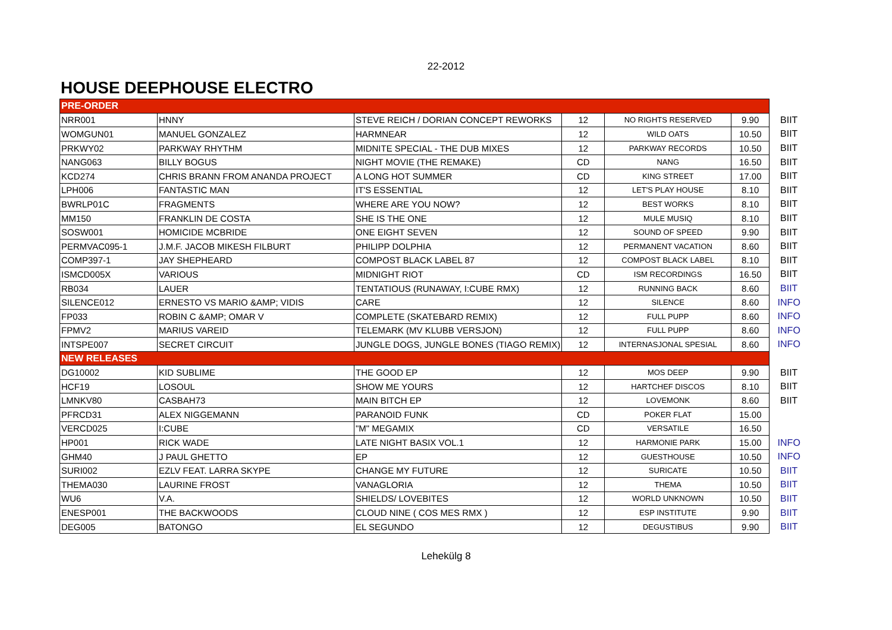22-2012
HOUSE DEEPHOUSE ELECTRO
| PRE-ORDER | | | | | | |
| NRR001 | HNNY | STEVE REICH / DORIAN CONCEPT REWORKS | 12 | NO RIGHTS RESERVED | 9.90 | BIIT |
| WOMGUN01 | MANUEL GONZALEZ | HARMNEAR | 12 | WILD OATS | 10.50 | BIIT |
| PRKWY02 | PARKWAY RHYTHM | MIDNITE SPECIAL - THE DUB MIXES | 12 | PARKWAY RECORDS | 10.50 | BIIT |
| NANG063 | BILLY BOGUS | NIGHT MOVIE (THE REMAKE) | CD | NANG | 16.50 | BIIT |
| KCD274 | CHRIS BRANN FROM ANANDA PROJECT | A LONG HOT SUMMER | CD | KING STREET | 17.00 | BIIT |
| LPH006 | FANTASTIC MAN | IT'S ESSENTIAL | 12 | LET'S PLAY HOUSE | 8.10 | BIIT |
| BWRLP01C | FRAGMENTS | WHERE ARE YOU NOW? | 12 | BEST WORKS | 8.10 | BIIT |
| MM150 | FRANKLIN DE COSTA | SHE IS THE ONE | 12 | MULE MUSIQ | 8.10 | BIIT |
| SOSW001 | HOMICIDE MCBRIDE | ONE EIGHT SEVEN | 12 | SOUND OF SPEED | 9.90 | BIIT |
| PERMVAC095-1 | J.M.F. JACOB MIKESH FILBURT | PHILIPP DOLPHIA | 12 | PERMANENT VACATION | 8.60 | BIIT |
| COMP397-1 | JAY SHEPHEARD | COMPOST BLACK LABEL 87 | 12 | COMPOST BLACK LABEL | 8.10 | BIIT |
| ISMCD005X | VARIOUS | MIDNIGHT RIOT | CD | ISM RECORDINGS | 16.50 | BIIT |
| RB034 | LAUER | TENTATIOUS (RUNAWAY, I:CUBE RMX) | 12 | RUNNING BACK | 8.60 | BIIT |
| SILENCE012 | ERNESTO VS MARIO &AMP; VIDIS | CARE | 12 | SILENCE | 8.60 | INFO |
| FP033 | ROBIN C &AMP; OMAR V | COMPLETE (SKATEBARD REMIX) | 12 | FULL PUPP | 8.60 | INFO |
| FPMV2 | MARIUS VAREID | TELEMARK (MV KLUBB VERSJON) | 12 | FULL PUPP | 8.60 | INFO |
| INTSPE007 | SECRET CIRCUIT | JUNGLE DOGS, JUNGLE BONES (TIAGO REMIX) | 12 | INTERNASJONAL SPESIAL | 8.60 | INFO |
| NEW RELEASES | | | | | | |
| DG10002 | KID SUBLIME | THE GOOD EP | 12 | MOS DEEP | 9.90 | BIIT |
| HCF19 | LOSOUL | SHOW ME YOURS | 12 | HARTCHEF DISCOS | 8.10 | BIIT |
| LMNKV80 | CASBAH73 | MAIN BITCH EP | 12 | LOVEMONK | 8.60 | BIIT |
| PFRCD31 | ALEX NIGGEMANN | PARANOID FUNK | CD | POKER FLAT | 15.00 | |
| VERCD025 | I:CUBE | "M" MEGAMIX | CD | VERSATILE | 16.50 | |
| HP001 | RICK WADE | LATE NIGHT BASIX VOL.1 | 12 | HARMONIE PARK | 15.00 | INFO |
| GHM40 | J PAUL GHETTO | EP | 12 | GUESTHOUSE | 10.50 | INFO |
| SURI002 | EZLV FEAT. LARRA SKYPE | CHANGE MY FUTURE | 12 | SURICATE | 10.50 | BIIT |
| THEMA030 | LAURINE FROST | VANAGLORIA | 12 | THEMA | 10.50 | BIIT |
| WU6 | V.A. | SHIELDS/ LOVEBITES | 12 | WORLD UNKNOWN | 10.50 | BIIT |
| ENESP001 | THE BACKWOODS | CLOUD NINE ( COS MES RMX ) | 12 | ESP INSTITUTE | 9.90 | BIIT |
| DEG005 | BATONGO | EL SEGUNDO | 12 | DEGUSTIBUS | 9.90 | BIIT |
Lehekülg 8